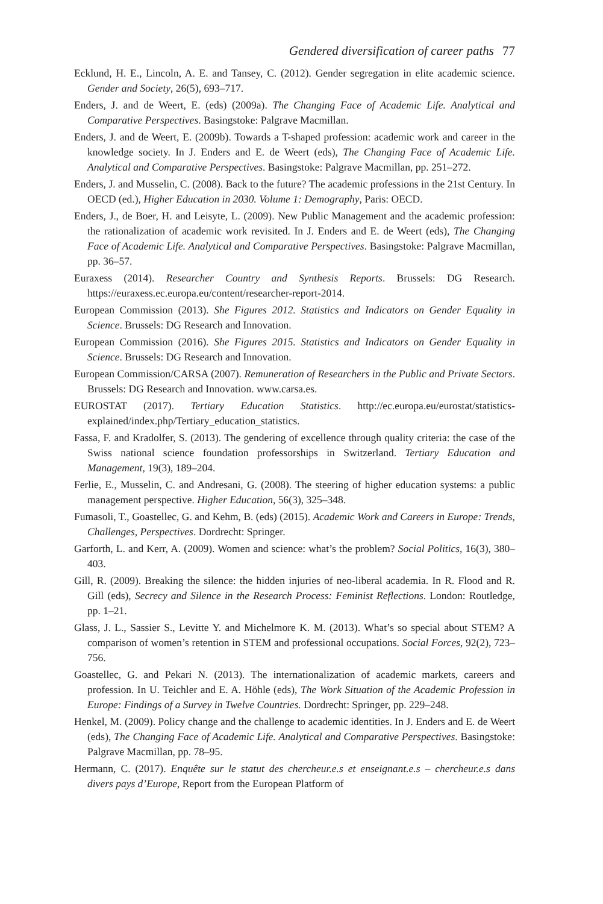Gendered diversification of career paths 77
Ecklund, H. E., Lincoln, A. E. and Tansey, C. (2012). Gender segregation in elite academic science. Gender and Society, 26(5), 693–717.
Enders, J. and de Weert, E. (eds) (2009a). The Changing Face of Academic Life. Analytical and Comparative Perspectives. Basingstoke: Palgrave Macmillan.
Enders, J. and de Weert, E. (2009b). Towards a T-shaped profession: academic work and career in the knowledge society. In J. Enders and E. de Weert (eds), The Changing Face of Academic Life. Analytical and Comparative Perspectives. Basingstoke: Palgrave Macmillan, pp. 251–272.
Enders, J. and Musselin, C. (2008). Back to the future? The academic professions in the 21st Century. In OECD (ed.), Higher Education in 2030. Volume 1: Demography, Paris: OECD.
Enders, J., de Boer, H. and Leisyte, L. (2009). New Public Management and the academic profession: the rationalization of academic work revisited. In J. Enders and E. de Weert (eds), The Changing Face of Academic Life. Analytical and Comparative Perspectives. Basingstoke: Palgrave Macmillan, pp. 36–57.
Euraxess (2014). Researcher Country and Synthesis Reports. Brussels: DG Research. https://euraxess.ec.europa.eu/content/researcher-report-2014.
European Commission (2013). She Figures 2012. Statistics and Indicators on Gender Equality in Science. Brussels: DG Research and Innovation.
European Commission (2016). She Figures 2015. Statistics and Indicators on Gender Equality in Science. Brussels: DG Research and Innovation.
European Commission/CARSA (2007). Remuneration of Researchers in the Public and Private Sectors. Brussels: DG Research and Innovation. www.carsa.es.
EUROSTAT (2017). Tertiary Education Statistics. http://ec.europa.eu/eurostat/statistics-explained/index.php/Tertiary_education_statistics.
Fassa, F. and Kradolfer, S. (2013). The gendering of excellence through quality criteria: the case of the Swiss national science foundation professorships in Switzerland. Tertiary Education and Management, 19(3), 189–204.
Ferlie, E., Musselin, C. and Andresani, G. (2008). The steering of higher education systems: a public management perspective. Higher Education, 56(3), 325–348.
Fumasoli, T., Goastellec, G. and Kehm, B. (eds) (2015). Academic Work and Careers in Europe: Trends, Challenges, Perspectives. Dordrecht: Springer.
Garforth, L. and Kerr, A. (2009). Women and science: what’s the problem? Social Politics, 16(3), 380–403.
Gill, R. (2009). Breaking the silence: the hidden injuries of neo-liberal academia. In R. Flood and R. Gill (eds), Secrecy and Silence in the Research Process: Feminist Reflections. London: Routledge, pp. 1–21.
Glass, J. L., Sassier S., Levitte Y. and Michelmore K. M. (2013). What’s so special about STEM? A comparison of women’s retention in STEM and professional occupations. Social Forces, 92(2), 723–756.
Goastellec, G. and Pekari N. (2013). The internationalization of academic markets, careers and profession. In U. Teichler and E. A. Höhle (eds), The Work Situation of the Academic Profession in Europe: Findings of a Survey in Twelve Countries. Dordrecht: Springer, pp. 229–248.
Henkel, M. (2009). Policy change and the challenge to academic identities. In J. Enders and E. de Weert (eds), The Changing Face of Academic Life. Analytical and Comparative Perspectives. Basingstoke: Palgrave Macmillan, pp. 78–95.
Hermann, C. (2017). Enquête sur le statut des chercheur.e.s et enseignant.e.s – chercheur.e.s dans divers pays d’Europe, Report from the European Platform of